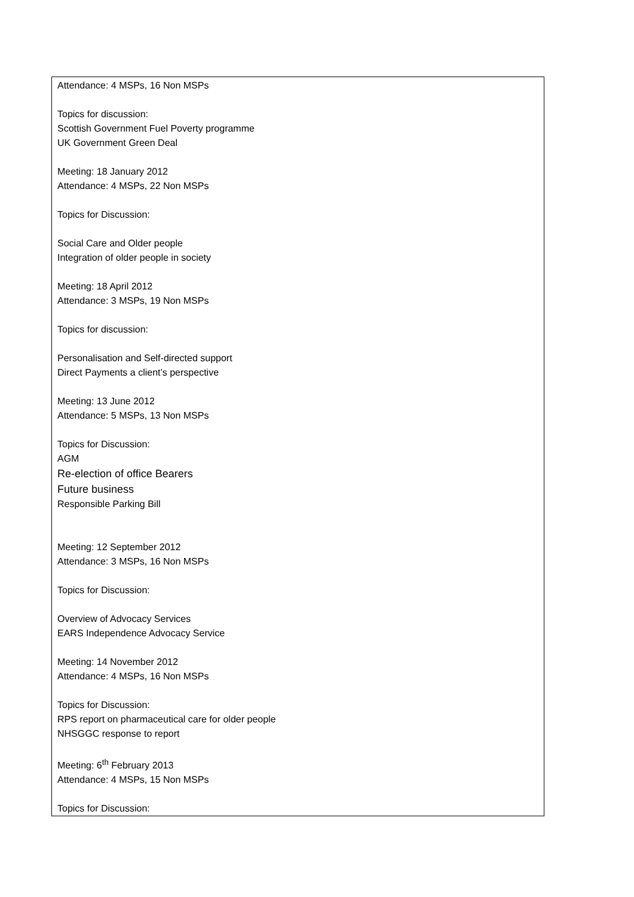| Attendance: 4 MSPs, 16 Non MSPs Topics for discussion: Scottish Government Fuel Poverty programme UK Government Green Deal Meeting: 18 January 2012 Attendance: 4 MSPs, 22 Non MSPs Topics for Discussion: Social Care and Older people Integration of older people in society Meeting: 18 April 2012 Attendance: 3 MSPs, 19 Non MSPs Topics for discussion: Personalisation and Self-directed support Direct Payments a client’s perspective Meeting: 13 June 2012 Attendance: 5 MSPs, 13 Non MSPs Topics for Discussion: AGM Re-election of office Bearers Future business Responsible Parking Bill Meeting: 12 September 2012 Attendance: 3 MSPs, 16 Non MSPs Topics for Discussion: Overview of Advocacy Services EARS Independence Advocacy Service Meeting: 14 November 2012 Attendance: 4 MSPs, 16 Non MSPs Topics for Discussion: RPS report on pharmaceutical care for older people NHSGGC response to report Meeting: 6<sup>th</sup> February 2013 Attendance: 4 MSPs, 15 Non MSPs Topics for Discussion: |